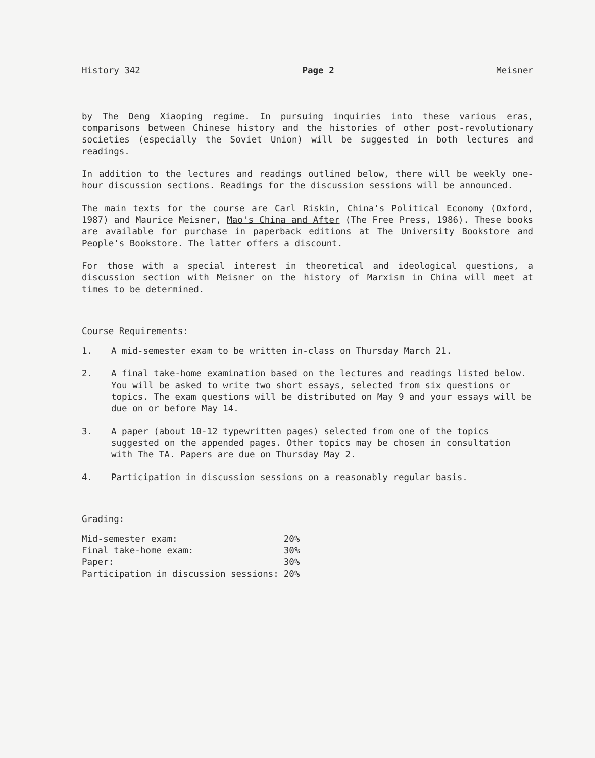History 342 Page 2 Meisner
by The Deng Xiaoping regime. In pursuing inquiries into these various eras, comparisons between Chinese history and the histories of other post-revolutionary societies (especially the Soviet Union) will be suggested in both lectures and readings.
In addition to the lectures and readings outlined below, there will be weekly one-hour discussion sections. Readings for the discussion sessions will be announced.
The main texts for the course are Carl Riskin, China's Political Economy (Oxford, 1987) and Maurice Meisner, Mao's China and After (The Free Press, 1986). These books are available for purchase in paperback editions at The University Bookstore and People's Bookstore. The latter offers a discount.
For those with a special interest in theoretical and ideological questions, a discussion section with Meisner on the history of Marxism in China will meet at times to be determined.
Course Requirements:
1. A mid-semester exam to be written in-class on Thursday March 21.
2. A final take-home examination based on the lectures and readings listed below. You will be asked to write two short essays, selected from six questions or topics. The exam questions will be distributed on May 9 and your essays will be due on or before May 14.
3. A paper (about 10-12 typewritten pages) selected from one of the topics suggested on the appended pages. Other topics may be chosen in consultation with The TA. Papers are due on Thursday May 2.
4. Participation in discussion sessions on a reasonably regular basis.
Grading:
| Mid-semester exam: | 20% |
| Final take-home exam: | 30% |
| Paper: | 30% |
| Participation in discussion sessions: | 20% |